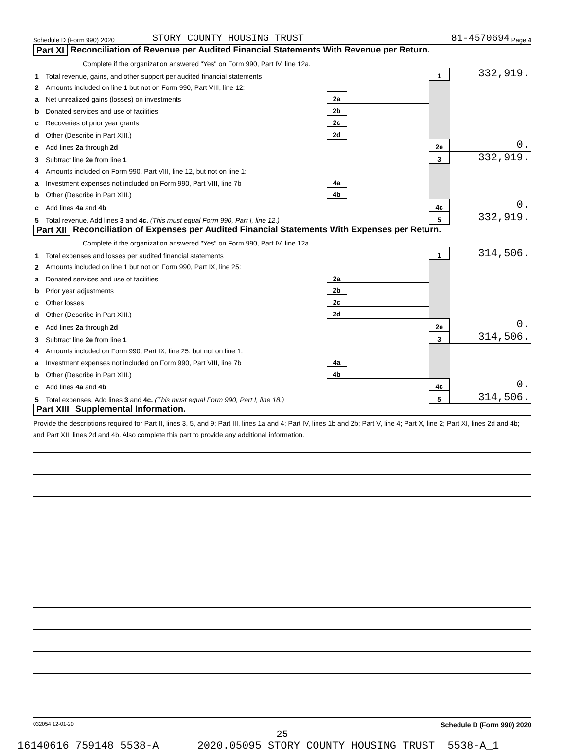Schedule D (Form 990) 2020 STORY COUNTY HOUSING TRUST 81-4570694 Page 4
Part XI Reconciliation of Revenue per Audited Financial Statements With Revenue per Return.
| | Complete if the organization answered "Yes" on Form 990, Part IV, line 12a. | | | | |
| 1 | Total revenue, gains, and other support per audited financial statements | | | 1 | 332,919. |
| 2 | Amounts included on line 1 but not on Form 990, Part VIII, line 12: | | | | |
| a | Net unrealized gains (losses) on investments | 2a | | | |
| b | Donated services and use of facilities | 2b | | | |
| c | Recoveries of prior year grants | 2c | | | |
| d | Other (Describe in Part XIII.) | 2d | | | |
| e | Add lines 2a through 2d | | | 2e | 0. |
| 3 | Subtract line 2e from line 1 | | | 3 | 332,919. |
| 4 | Amounts included on Form 990, Part VIII, line 12, but not on line 1: | | | | |
| a | Investment expenses not included on Form 990, Part VIII, line 7b | 4a | | | |
| b | Other (Describe in Part XIII.) | 4b | | | |
| c | Add lines 4a and 4b | | | 4c | 0. |
| 5 | Total revenue. Add lines 3 and 4c. (This must equal Form 990, Part I, line 12.) | | | 5 | 332,919. |
Part XII Reconciliation of Expenses per Audited Financial Statements With Expenses per Return.
| | Complete if the organization answered "Yes" on Form 990, Part IV, line 12a. | | | | |
| 1 | Total expenses and losses per audited financial statements | | | 1 | 314,506. |
| 2 | Amounts included on line 1 but not on Form 990, Part IX, line 25: | | | | |
| a | Donated services and use of facilities | 2a | | | |
| b | Prior year adjustments | 2b | | | |
| c | Other losses | 2c | | | |
| d | Other (Describe in Part XIII.) | 2d | | | |
| e | Add lines 2a through 2d | | | 2e | 0. |
| 3 | Subtract line 2e from line 1 | | | 3 | 314,506. |
| 4 | Amounts included on Form 990, Part IX, line 25, but not on line 1: | | | | |
| a | Investment expenses not included on Form 990, Part VIII, line 7b | 4a | | | |
| b | Other (Describe in Part XIII.) | 4b | | | |
| c | Add lines 4a and 4b | | | 4c | 0. |
| 5 | Total expenses. Add lines 3 and 4c. (This must equal Form 990, Part I, line 18.) | | | 5 | 314,506. |
Part XIII Supplemental Information.
Provide the descriptions required for Part II, lines 3, 5, and 9; Part III, lines 1a and 4; Part IV, lines 1b and 2b; Part V, line 4; Part X, line 2; Part XI, lines 2d and 4b; and Part XII, lines 2d and 4b. Also complete this part to provide any additional information.
032054 12-01-20 Schedule D (Form 990) 2020
25
16140616 759148 5538-A 2020.05095 STORY COUNTY HOUSING TRUST 5538-A_1